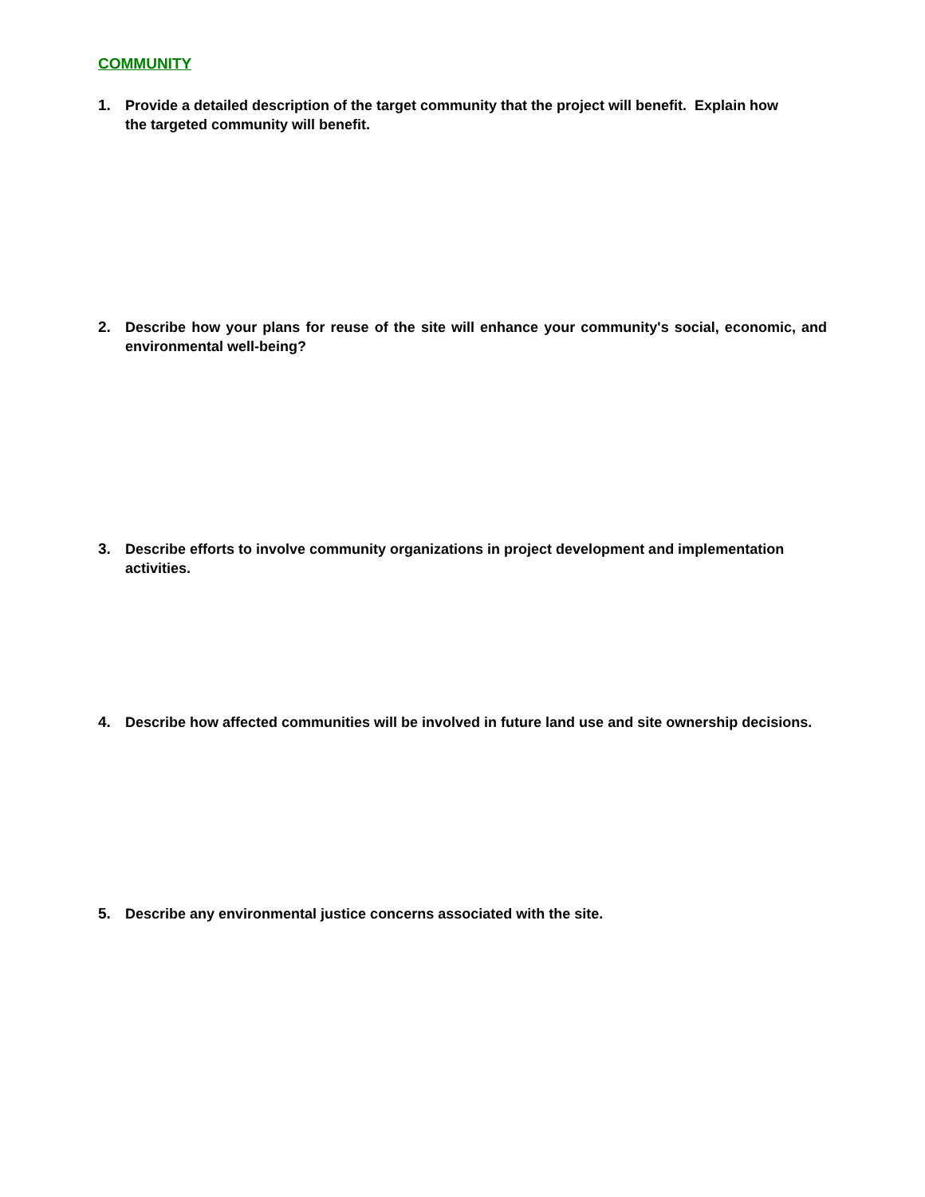COMMUNITY
1. Provide a detailed description of the target community that the project will benefit. Explain how the targeted community will benefit.
2. Describe how your plans for reuse of the site will enhance your community's social, economic, and environmental well-being?
3. Describe efforts to involve community organizations in project development and implementation activities.
4. Describe how affected communities will be involved in future land use and site ownership decisions.
5. Describe any environmental justice concerns associated with the site.